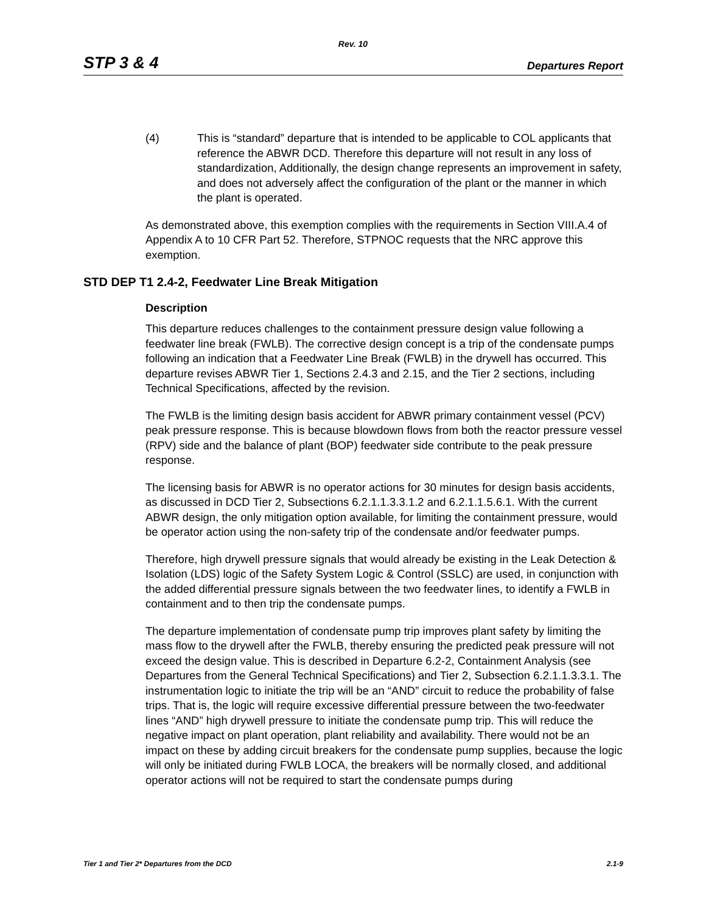Rev. 10
STP 3 & 4 Departures Report
(4) This is “standard” departure that is intended to be applicable to COL applicants that reference the ABWR DCD. Therefore this departure will not result in any loss of standardization, Additionally, the design change represents an improvement in safety, and does not adversely affect the configuration of the plant or the manner in which the plant is operated.
As demonstrated above, this exemption complies with the requirements in Section VIII.A.4 of Appendix A to 10 CFR Part 52. Therefore, STPNOC requests that the NRC approve this exemption.
STD DEP T1 2.4-2, Feedwater Line Break Mitigation
Description
This departure reduces challenges to the containment pressure design value following a feedwater line break (FWLB). The corrective design concept is a trip of the condensate pumps following an indication that a Feedwater Line Break (FWLB) in the drywell has occurred. This departure revises ABWR Tier 1, Sections 2.4.3 and 2.15, and the Tier 2 sections, including Technical Specifications, affected by the revision.
The FWLB is the limiting design basis accident for ABWR primary containment vessel (PCV) peak pressure response. This is because blowdown flows from both the reactor pressure vessel (RPV) side and the balance of plant (BOP) feedwater side contribute to the peak pressure response.
The licensing basis for ABWR is no operator actions for 30 minutes for design basis accidents, as discussed in DCD Tier 2, Subsections 6.2.1.1.3.3.1.2 and 6.2.1.1.5.6.1. With the current ABWR design, the only mitigation option available, for limiting the containment pressure, would be operator action using the non-safety trip of the condensate and/or feedwater pumps.
Therefore, high drywell pressure signals that would already be existing in the Leak Detection & Isolation (LDS) logic of the Safety System Logic & Control (SSLC) are used, in conjunction with the added differential pressure signals between the two feedwater lines, to identify a FWLB in containment and to then trip the condensate pumps.
The departure implementation of condensate pump trip improves plant safety by limiting the mass flow to the drywell after the FWLB, thereby ensuring the predicted peak pressure will not exceed the design value. This is described in Departure 6.2-2, Containment Analysis (see Departures from the General Technical Specifications) and Tier 2, Subsection 6.2.1.1.3.3.1. The instrumentation logic to initiate the trip will be an “AND” circuit to reduce the probability of false trips. That is, the logic will require excessive differential pressure between the two-feedwater lines “AND” high drywell pressure to initiate the condensate pump trip. This will reduce the negative impact on plant operation, plant reliability and availability. There would not be an impact on these by adding circuit breakers for the condensate pump supplies, because the logic will only be initiated during FWLB LOCA, the breakers will be normally closed, and additional operator actions will not be required to start the condensate pumps during
Tier 1 and Tier 2* Departures from the DCD 2.1-9